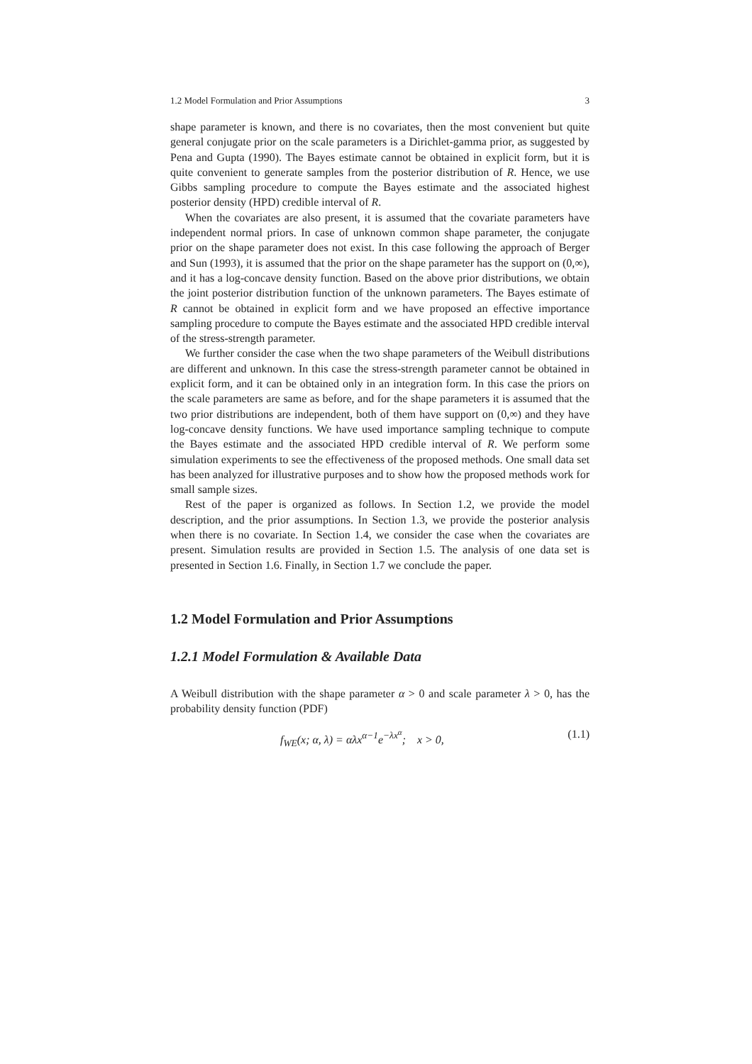1.2 Model Formulation and Prior Assumptions 3
shape parameter is known, and there is no covariates, then the most convenient but quite general conjugate prior on the scale parameters is a Dirichlet-gamma prior, as suggested by Pena and Gupta (1990). The Bayes estimate cannot be obtained in explicit form, but it is quite convenient to generate samples from the posterior distribution of R. Hence, we use Gibbs sampling procedure to compute the Bayes estimate and the associated highest posterior density (HPD) credible interval of R.
When the covariates are also present, it is assumed that the covariate parameters have independent normal priors. In case of unknown common shape parameter, the conjugate prior on the shape parameter does not exist. In this case following the approach of Berger and Sun (1993), it is assumed that the prior on the shape parameter has the support on (0,∞), and it has a log-concave density function. Based on the above prior distributions, we obtain the joint posterior distribution function of the unknown parameters. The Bayes estimate of R cannot be obtained in explicit form and we have proposed an effective importance sampling procedure to compute the Bayes estimate and the associated HPD credible interval of the stress-strength parameter.
We further consider the case when the two shape parameters of the Weibull distributions are different and unknown. In this case the stress-strength parameter cannot be obtained in explicit form, and it can be obtained only in an integration form. In this case the priors on the scale parameters are same as before, and for the shape parameters it is assumed that the two prior distributions are independent, both of them have support on (0,∞) and they have log-concave density functions. We have used importance sampling technique to compute the Bayes estimate and the associated HPD credible interval of R. We perform some simulation experiments to see the effectiveness of the proposed methods. One small data set has been analyzed for illustrative purposes and to show how the proposed methods work for small sample sizes.
Rest of the paper is organized as follows. In Section 1.2, we provide the model description, and the prior assumptions. In Section 1.3, we provide the posterior analysis when there is no covariate. In Section 1.4, we consider the case when the covariates are present. Simulation results are provided in Section 1.5. The analysis of one data set is presented in Section 1.6. Finally, in Section 1.7 we conclude the paper.
1.2 Model Formulation and Prior Assumptions
1.2.1 Model Formulation & Available Data
A Weibull distribution with the shape parameter α > 0 and scale parameter λ > 0, has the probability density function (PDF)
f<sub>WE</sub>(x; α, λ) = αλx<sup>α−1</sup>e<sup>−λx<sup>α</sup></sup>; x > 0, (1.1)